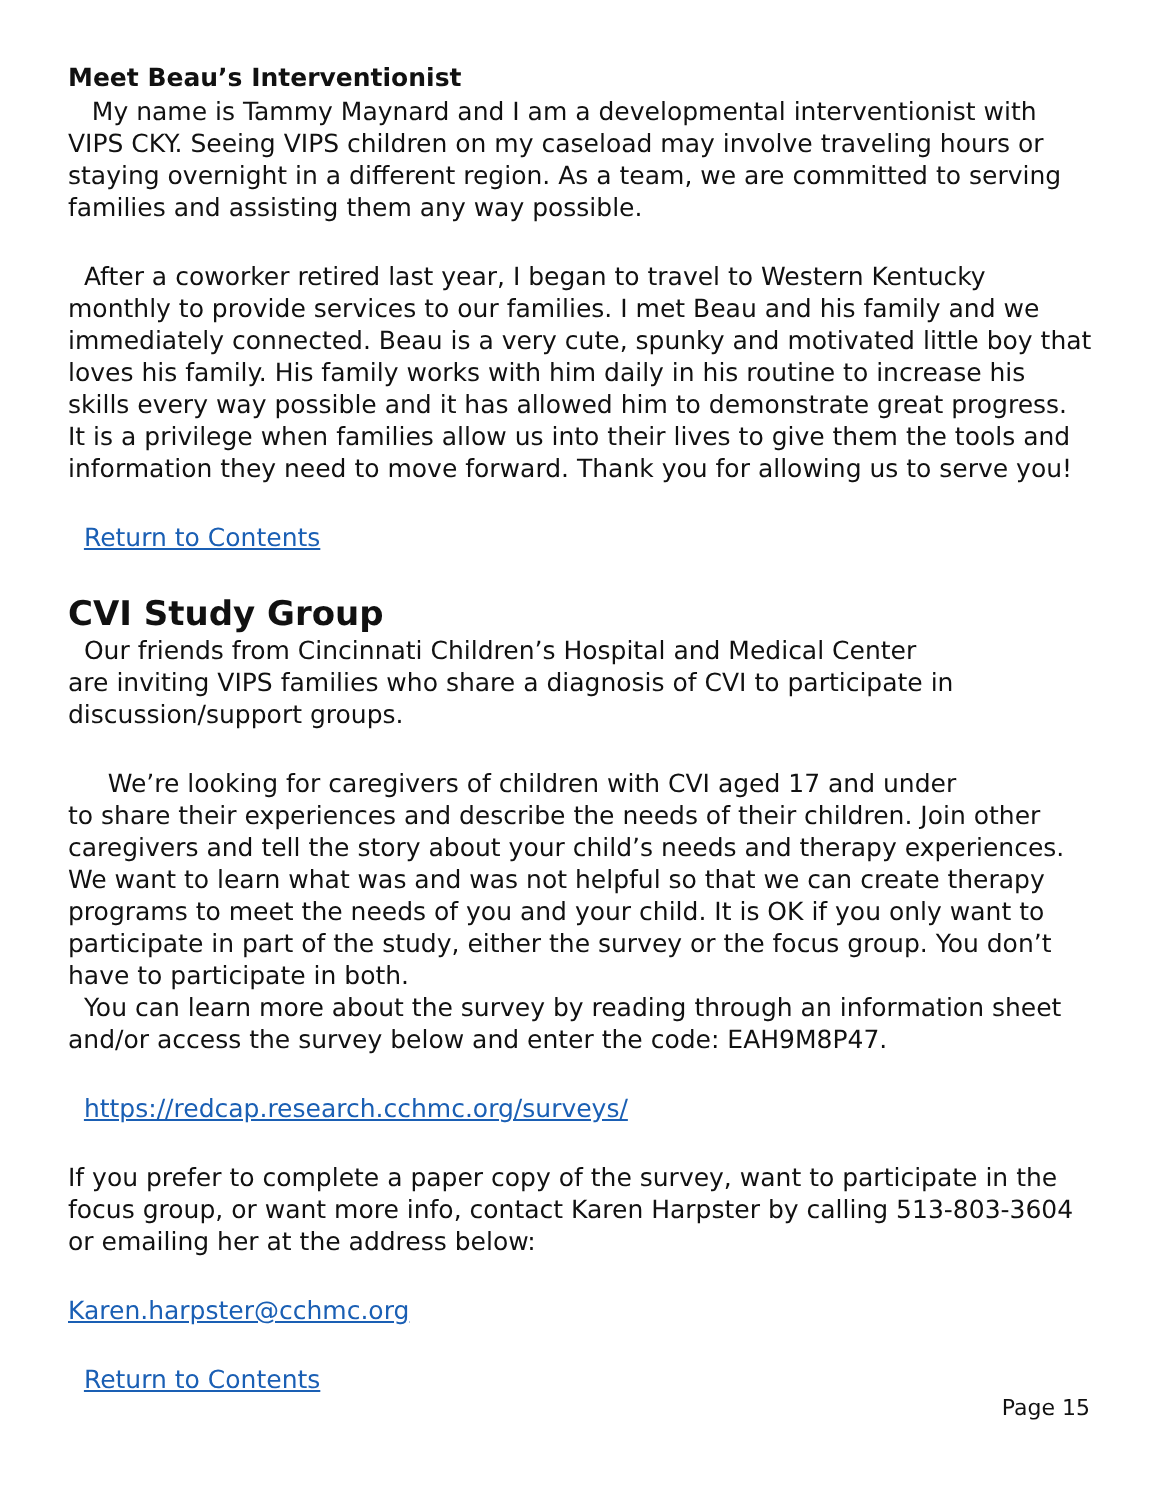Meet Beau’s Interventionist
My name is Tammy Maynard and I am a developmental interventionist with VIPS CKY. Seeing VIPS children on my caseload may involve traveling hours or staying overnight in a different region. As a team, we are committed to serving families and assisting them any way possible.
After a coworker retired last year, I began to travel to Western Kentucky monthly to provide services to our families. I met Beau and his family and we immediately connected. Beau is a very cute, spunky and motivated little boy that loves his family. His family works with him daily in his routine to increase his skills every way possible and it has allowed him to demonstrate great progress. It is a privilege when families allow us into their lives to give them the tools and information they need to move forward. Thank you for allowing us to serve you!
Return to Contents
CVI Study Group
Our friends from Cincinnati Children’s Hospital and Medical Center
are inviting VIPS families who share a diagnosis of CVI to participate in discussion/support groups.
We’re looking for caregivers of children with CVI aged 17 and under
to share their experiences and describe the needs of their children. Join other caregivers and tell the story about your child’s needs and therapy experiences. We want to learn what was and was not helpful so that we can create therapy programs to meet the needs of you and your child. It is OK if you only want to participate in part of the study, either the survey or the focus group. You don’t have to participate in both.
You can learn more about the survey by reading through an information sheet and/or access the survey below and enter the code: EAH9M8P47.
https://redcap.research.cchmc.org/surveys/
If you prefer to complete a paper copy of the survey, want to participate in the focus group, or want more info, contact Karen Harpster by calling 513-803-3604 or emailing her at the address below:
Karen.harpster@cchmc.org
Return to Contents
Page 15